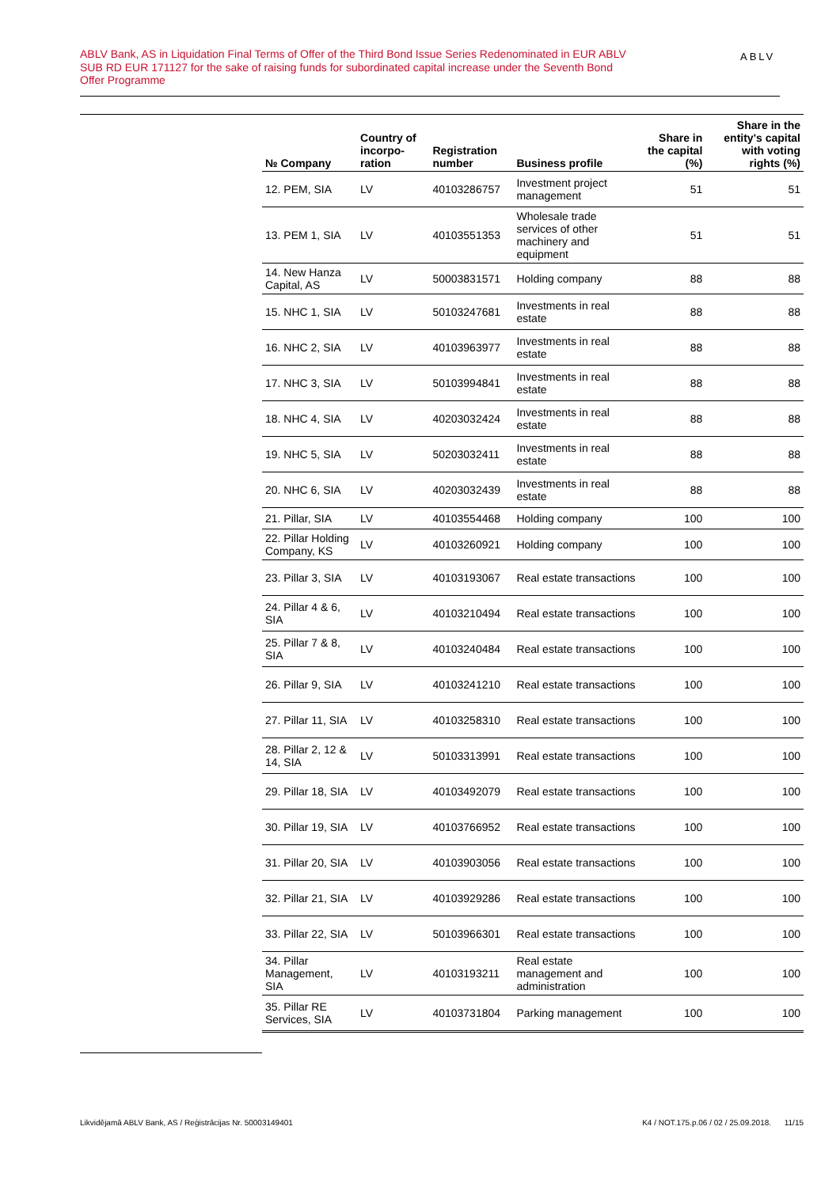ABLV Bank, AS in Liquidation Final Terms of Offer of the Third Bond Issue Series Redenominated in EUR ABLV SUB RD EUR 171127 for the sake of raising funds for subordinated capital increase under the Seventh Bond Offer Programme
ABLV
| № Company | Country of incorpo-ration | Registration number | Business profile | Share in the capital (%) | Share in the entity's capital with voting rights (%) |
| --- | --- | --- | --- | --- | --- |
| 12. PEM, SIA | LV | 40103286757 | Investment project management | 51 | 51 |
| 13. PEM 1, SIA | LV | 40103551353 | Wholesale trade services of other machinery and equipment | 51 | 51 |
| 14. New Hanza Capital, AS | LV | 50003831571 | Holding company | 88 | 88 |
| 15. NHC 1, SIA | LV | 50103247681 | Investments in real estate | 88 | 88 |
| 16. NHC 2, SIA | LV | 40103963977 | Investments in real estate | 88 | 88 |
| 17. NHC 3, SIA | LV | 50103994841 | Investments in real estate | 88 | 88 |
| 18. NHC 4, SIA | LV | 40203032424 | Investments in real estate | 88 | 88 |
| 19. NHC 5, SIA | LV | 50203032411 | Investments in real estate | 88 | 88 |
| 20. NHC 6, SIA | LV | 40203032439 | Investments in real estate | 88 | 88 |
| 21. Pillar, SIA | LV | 40103554468 | Holding company | 100 | 100 |
| 22. Pillar Holding Company, KS | LV | 40103260921 | Holding company | 100 | 100 |
| 23. Pillar 3, SIA | LV | 40103193067 | Real estate transactions | 100 | 100 |
| 24. Pillar 4 & 6, SIA | LV | 40103210494 | Real estate transactions | 100 | 100 |
| 25. Pillar 7 & 8, SIA | LV | 40103240484 | Real estate transactions | 100 | 100 |
| 26. Pillar 9, SIA | LV | 40103241210 | Real estate transactions | 100 | 100 |
| 27. Pillar 11, SIA | LV | 40103258310 | Real estate transactions | 100 | 100 |
| 28. Pillar 2, 12 & 14, SIA | LV | 50103313991 | Real estate transactions | 100 | 100 |
| 29. Pillar 18, SIA | LV | 40103492079 | Real estate transactions | 100 | 100 |
| 30. Pillar 19, SIA | LV | 40103766952 | Real estate transactions | 100 | 100 |
| 31. Pillar 20, SIA | LV | 40103903056 | Real estate transactions | 100 | 100 |
| 32. Pillar 21, SIA | LV | 40103929286 | Real estate transactions | 100 | 100 |
| 33. Pillar 22, SIA | LV | 50103966301 | Real estate transactions | 100 | 100 |
| 34. Pillar Management, SIA | LV | 40103193211 | Real estate management and administration | 100 | 100 |
| 35. Pillar RE Services, SIA | LV | 40103731804 | Parking management | 100 | 100 |
Likvidējamā ABLV Bank, AS / Reģistrācijas Nr. 50003149401 K4 / NOT.175.p.06 / 02 / 25.09.2018. 11/15